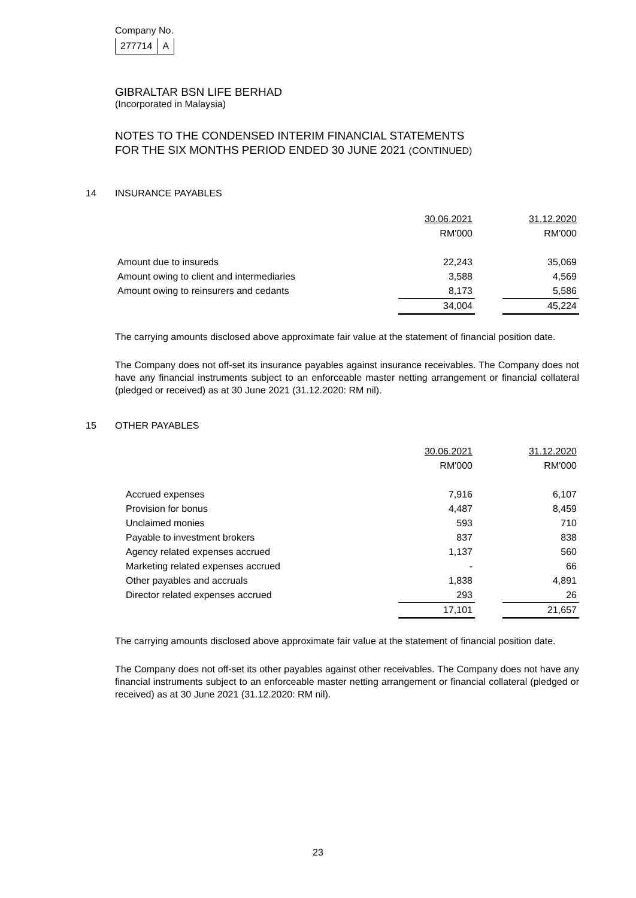Company No.
| 277714 | A |
GIBRALTAR BSN LIFE BERHAD
(Incorporated in Malaysia)
NOTES TO THE CONDENSED INTERIM FINANCIAL STATEMENTS
FOR THE SIX MONTHS PERIOD ENDED 30 JUNE 2021 (CONTINUED)
14 INSURANCE PAYABLES
| | 30.06.2021 | | 31.12.2020 |
| | RM'000 | | RM'000 |
| Amount due to insureds | 22,243 | | 35,069 |
| Amount owing to client and intermediaries | 3,588 | | 4,569 |
| Amount owing to reinsurers and cedants | 8,173 | | 5,586 |
| | 34,004 | | 45,224 |
The carrying amounts disclosed above approximate fair value at the statement of financial position date.
The Company does not off-set its insurance payables against insurance receivables. The Company does not have any financial instruments subject to an enforceable master netting arrangement or financial collateral (pledged or received) as at 30 June 2021 (31.12.2020: RM nil).
15 OTHER PAYABLES
| | 30.06.2021 | | 31.12.2020 |
| | RM'000 | | RM'000 |
| Accrued expenses | 7,916 | | 6,107 |
| Provision for bonus | 4,487 | | 8,459 |
| Unclaimed monies | 593 | | 710 |
| Payable to investment brokers | 837 | | 838 |
| Agency related expenses accrued | 1,137 | | 560 |
| Marketing related expenses accrued | - | | 66 |
| Other payables and accruals | 1,838 | | 4,891 |
| Director related expenses accrued | 293 | | 26 |
| | 17,101 | | 21,657 |
The carrying amounts disclosed above approximate fair value at the statement of financial position date.
The Company does not off-set its other payables against other receivables. The Company does not have any financial instruments subject to an enforceable master netting arrangement or financial collateral (pledged or received) as at 30 June 2021 (31.12.2020: RM nil).
23